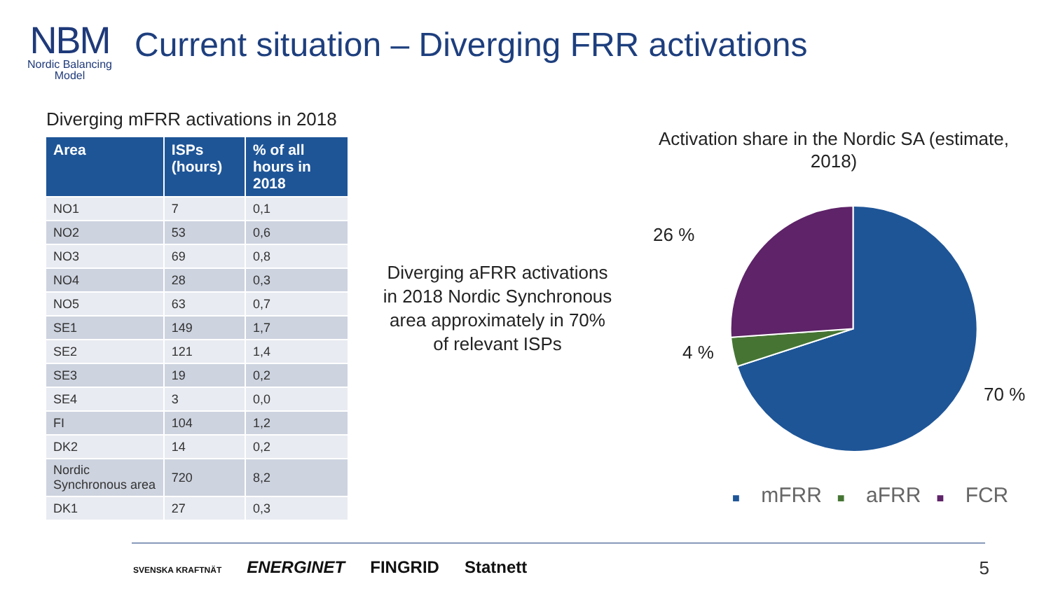NBM
Nordic Balancing
Model
Current situation – Diverging FRR activations
Diverging mFRR activations in 2018
| Area | ISPs (hours) | % of all hours in 2018 |
| --- | --- | --- |
| NO1 | 7 | 0,1 |
| NO2 | 53 | 0,6 |
| NO3 | 69 | 0,8 |
| NO4 | 28 | 0,3 |
| NO5 | 63 | 0,7 |
| SE1 | 149 | 1,7 |
| SE2 | 121 | 1,4 |
| SE3 | 19 | 0,2 |
| SE4 | 3 | 0,0 |
| FI | 104 | 1,2 |
| DK2 | 14 | 0,2 |
| Nordic Synchronous area | 720 | 8,2 |
| DK1 | 27 | 0,3 |
Diverging aFRR activations in 2018 Nordic Synchronous area approximately in 70% of relevant ISPs
Activation share in the Nordic SA (estimate, 2018)
26 %
4 %
70 %
■ mFRR ■ aFRR ■ FCR
SVENSKA KRAFTNÄT ENERGINET FINGRID Statnett
5